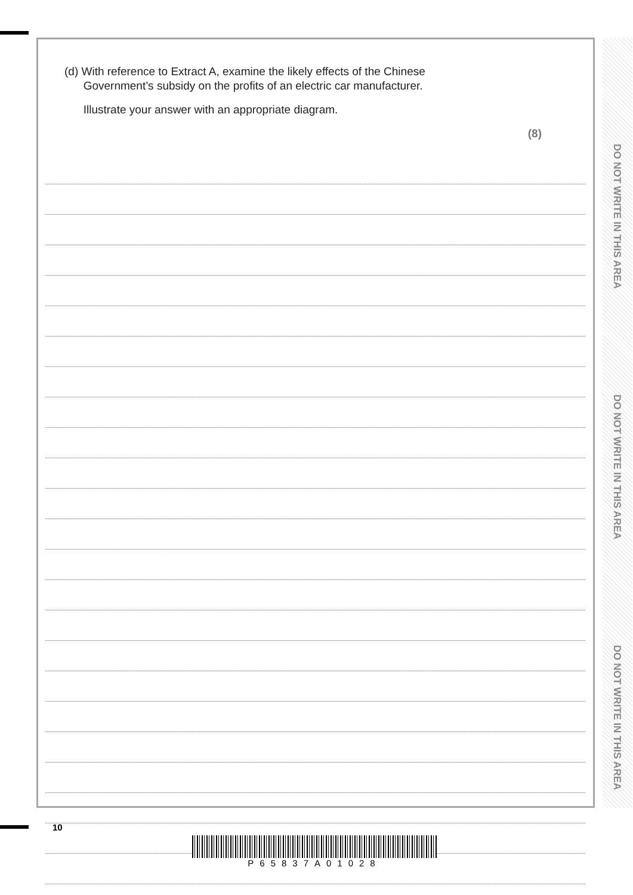(d) With reference to Extract A, examine the likely effects of the Chinese
Government’s subsidy on the profits of an electric car manufacturer.
Illustrate your answer with an appropriate diagram.
(8)
DO NOT WRITE IN THIS AREA
DO NOT WRITE IN THIS AREA
DO NOT WRITE IN THIS AREA
10
P65837A01028